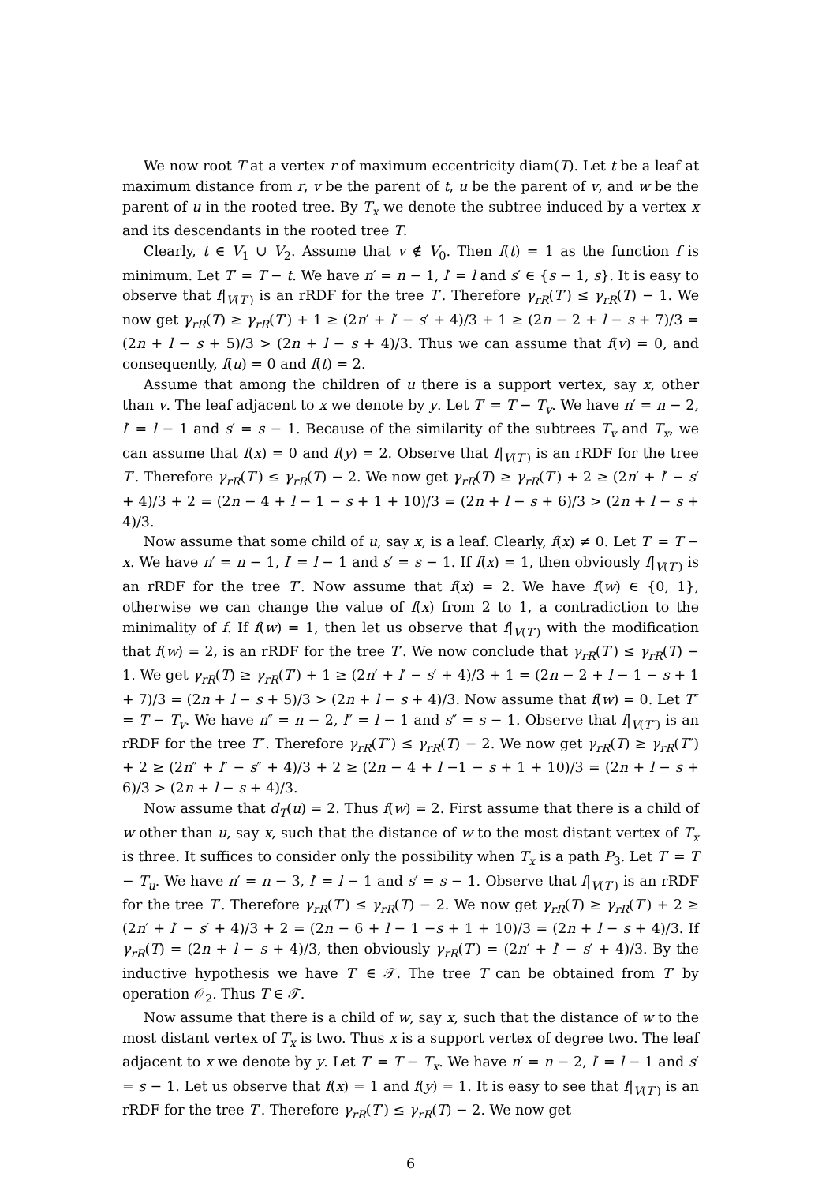We now root T at a vertex r of maximum eccentricity diam(T). Let t be a leaf at maximum distance from r, v be the parent of t, u be the parent of v, and w be the parent of u in the rooted tree. By T<sub>x</sub> we denote the subtree induced by a vertex x and its descendants in the rooted tree T.
Clearly, t ∈ V<sub>1</sub> ∪ V<sub>2</sub>. Assume that v ∉ V<sub>0</sub>. Then f(t) = 1 as the function f is minimum. Let T′ = T − t. We have n′ = n − 1, l′ = l and s′ ∈ {s − 1, s}. It is easy to observe that f|<sub>V(T′)</sub> is an rRDF for the tree T′. Therefore γ<sub>rR</sub>(T′) ≤ γ<sub>rR</sub>(T) − 1. We now get γ<sub>rR</sub>(T) ≥ γ<sub>rR</sub>(T′) + 1 ≥ (2n′ + l′ − s′ + 4)/3 + 1 ≥ (2n − 2 + l − s + 7)/3 = (2n + l − s + 5)/3 > (2n + l − s + 4)/3. Thus we can assume that f(v) = 0, and consequently, f(u) = 0 and f(t) = 2.
Assume that among the children of u there is a support vertex, say x, other than v. The leaf adjacent to x we denote by y. Let T′ = T − T<sub>v</sub>. We have n′ = n − 2, l′ = l − 1 and s′ = s − 1. Because of the similarity of the subtrees T<sub>v</sub> and T<sub>x</sub>, we can assume that f(x) = 0 and f(y) = 2. Observe that f|<sub>V(T′)</sub> is an rRDF for the tree T′. Therefore γ<sub>rR</sub>(T′) ≤ γ<sub>rR</sub>(T) − 2. We now get γ<sub>rR</sub>(T) ≥ γ<sub>rR</sub>(T′) + 2 ≥ (2n′ + l′ − s′ + 4)/3 + 2 = (2n − 4 + l − 1 − s + 1 + 10)/3 = (2n + l − s + 6)/3 > (2n + l − s + 4)/3.
Now assume that some child of u, say x, is a leaf. Clearly, f(x) ≠ 0. Let T′ = T − x. We have n′ = n − 1, l′ = l − 1 and s′ = s − 1. If f(x) = 1, then obviously f|<sub>V(T′)</sub> is an rRDF for the tree T′. Now assume that f(x) = 2. We have f(w) ∈ {0, 1}, otherwise we can change the value of f(x) from 2 to 1, a contradiction to the minimality of f. If f(w) = 1, then let us observe that f|<sub>V(T′)</sub> with the modification that f(w) = 2, is an rRDF for the tree T′. We now conclude that γ<sub>rR</sub>(T′) ≤ γ<sub>rR</sub>(T) − 1. We get γ<sub>rR</sub>(T) ≥ γ<sub>rR</sub>(T′) + 1 ≥ (2n′ + l′ − s′ + 4)/3 + 1 = (2n − 2 + l − 1 − s + 1 + 7)/3 = (2n + l − s + 5)/3 > (2n + l − s + 4)/3. Now assume that f(w) = 0. Let T″ = T − T<sub>v</sub>. We have n″ = n − 2, l″ = l − 1 and s″ = s − 1. Observe that f|<sub>V(T″)</sub> is an rRDF for the tree T″. Therefore γ<sub>rR</sub>(T″) ≤ γ<sub>rR</sub>(T) − 2. We now get γ<sub>rR</sub>(T) ≥ γ<sub>rR</sub>(T″) + 2 ≥ (2n″ + l″ − s″ + 4)/3 + 2 ≥ (2n − 4 + l −1 − s + 1 + 10)/3 = (2n + l − s + 6)/3 > (2n + l − s + 4)/3.
Now assume that d<sub>T</sub>(u) = 2. Thus f(w) = 2. First assume that there is a child of w other than u, say x, such that the distance of w to the most distant vertex of T<sub>x</sub> is three. It suffices to consider only the possibility when T<sub>x</sub> is a path P<sub>3</sub>. Let T′ = T − T<sub>u</sub>. We have n′ = n − 3, l′ = l − 1 and s′ = s − 1. Observe that f|<sub>V(T′)</sub> is an rRDF for the tree T′. Therefore γ<sub>rR</sub>(T′) ≤ γ<sub>rR</sub>(T) − 2. We now get γ<sub>rR</sub>(T) ≥ γ<sub>rR</sub>(T′) + 2 ≥ (2n′ + l′ − s′ + 4)/3 + 2 = (2n − 6 + l − 1 −s + 1 + 10)/3 = (2n + l − s + 4)/3. If γ<sub>rR</sub>(T) = (2n + l − s + 4)/3, then obviously γ<sub>rR</sub>(T′) = (2n′ + l′ − s′ + 4)/3. By the inductive hypothesis we have T′ ∈ 𝒯. The tree T can be obtained from T′ by operation 𝒪<sub>2</sub>. Thus T ∈ 𝒯.
Now assume that there is a child of w, say x, such that the distance of w to the most distant vertex of T<sub>x</sub> is two. Thus x is a support vertex of degree two. The leaf adjacent to x we denote by y. Let T′ = T − T<sub>x</sub>. We have n′ = n − 2, l′ = l − 1 and s′ = s − 1. Let us observe that f(x) = 1 and f(y) = 1. It is easy to see that f|<sub>V(T′)</sub> is an rRDF for the tree T′. Therefore γ<sub>rR</sub>(T′) ≤ γ<sub>rR</sub>(T) − 2. We now get
6